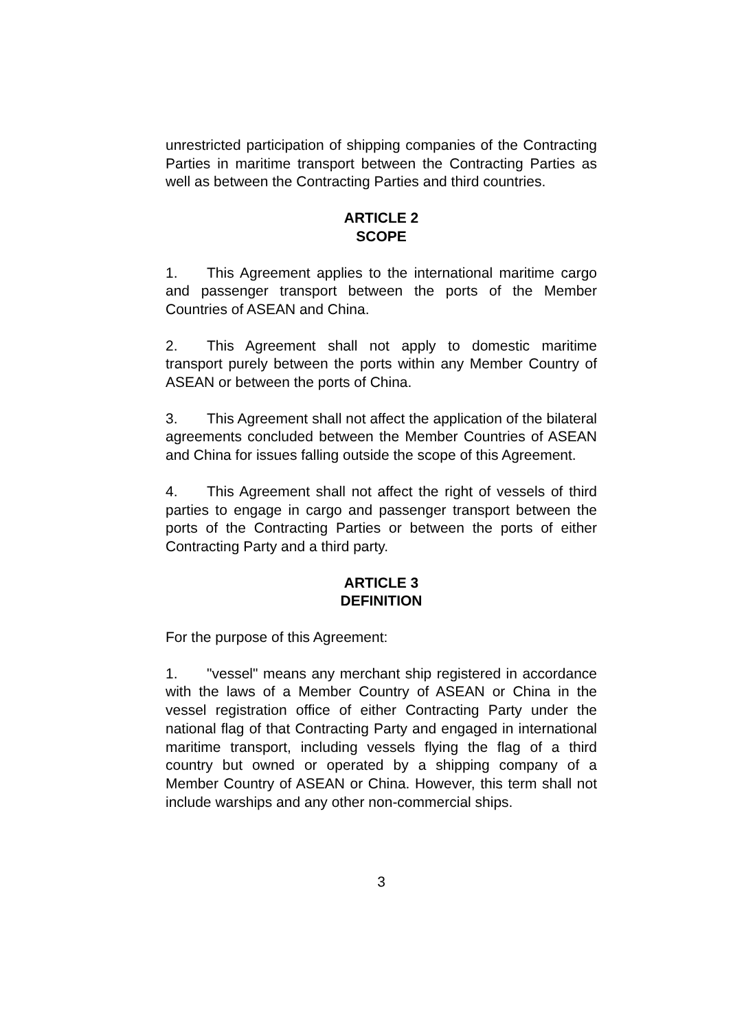unrestricted participation of shipping companies of the Contracting Parties in maritime transport between the Contracting Parties as well as between the Contracting Parties and third countries.
ARTICLE 2
SCOPE
1. This Agreement applies to the international maritime cargo and passenger transport between the ports of the Member Countries of ASEAN and China.
2. This Agreement shall not apply to domestic maritime transport purely between the ports within any Member Country of ASEAN or between the ports of China.
3. This Agreement shall not affect the application of the bilateral agreements concluded between the Member Countries of ASEAN and China for issues falling outside the scope of this Agreement.
4. This Agreement shall not affect the right of vessels of third parties to engage in cargo and passenger transport between the ports of the Contracting Parties or between the ports of either Contracting Party and a third party.
ARTICLE 3
DEFINITION
For the purpose of this Agreement:
1. "vessel" means any merchant ship registered in accordance with the laws of a Member Country of ASEAN or China in the vessel registration office of either Contracting Party under the national flag of that Contracting Party and engaged in international maritime transport, including vessels flying the flag of a third country but owned or operated by a shipping company of a Member Country of ASEAN or China. However, this term shall not include warships and any other non-commercial ships.
3